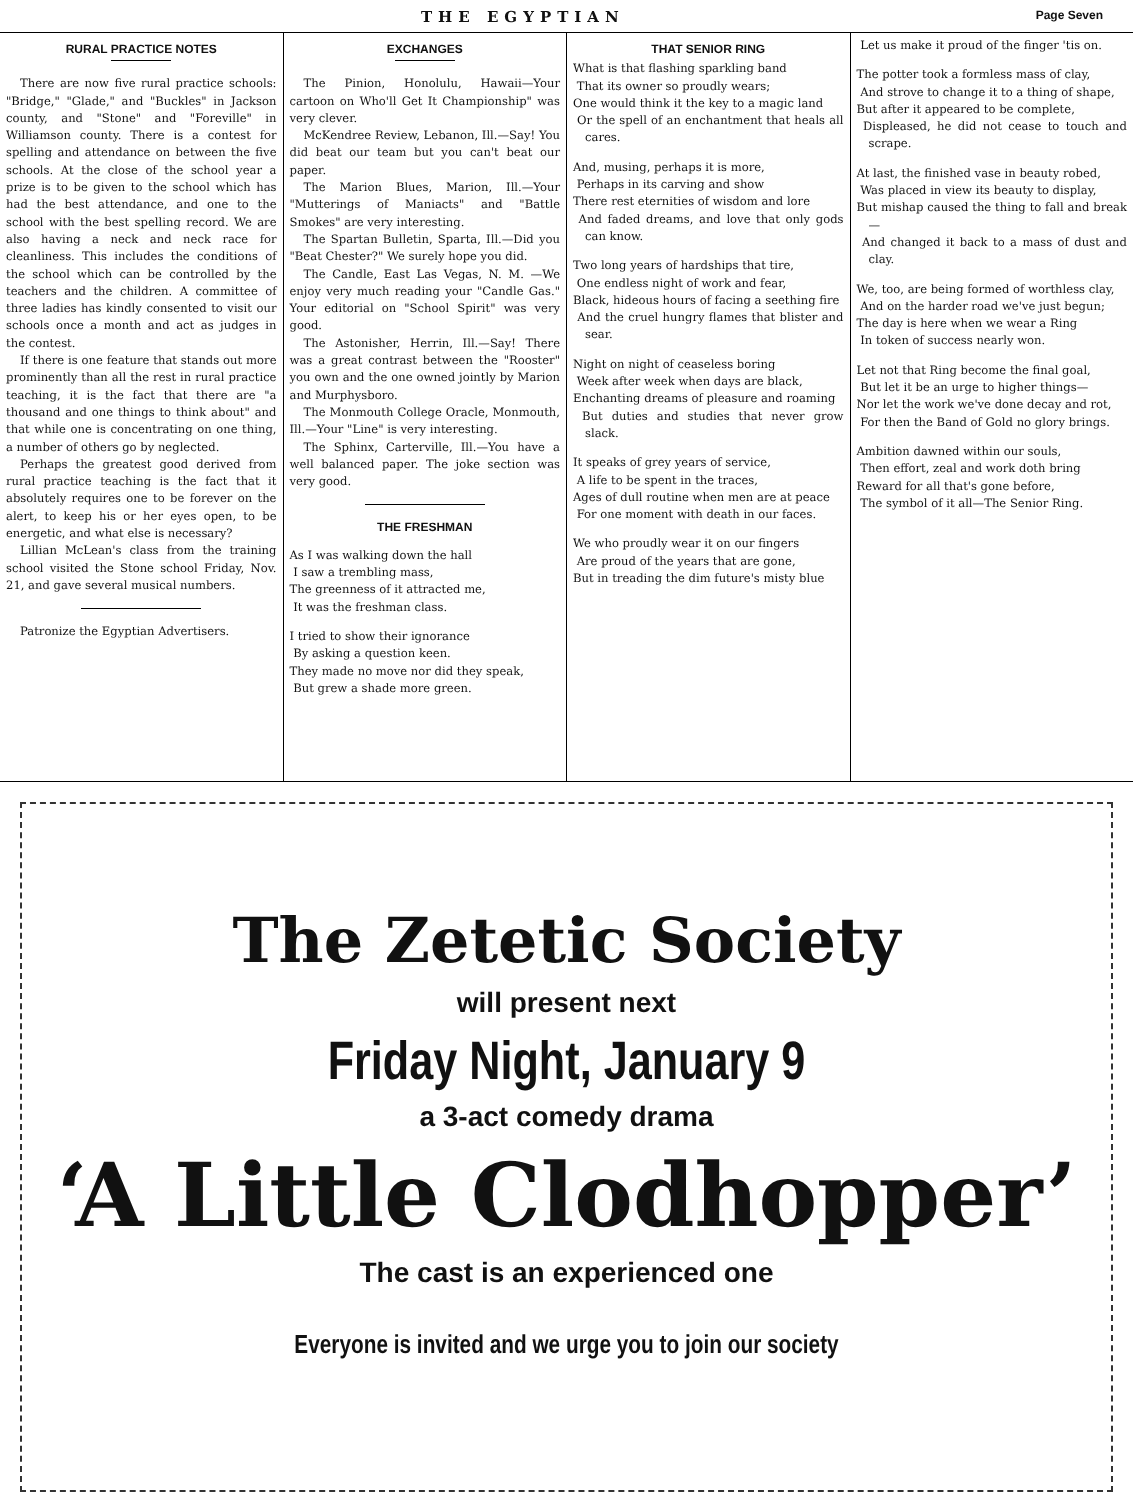THE EGYPTIAN Page Seven
RURAL PRACTICE NOTES
There are now five rural practice schools: "Bridge," "Glade," and "Buckles" in Jackson county, and "Stone" and "Foreville" in Williamson county. There is a contest for spelling and attendance on between the five schools. At the close of the school year a prize is to be given to the school which has had the best attendance, and one to the school with the best spelling record. We are also having a neck and neck race for cleanliness. This includes the conditions of the school which can be controlled by the teachers and the children. A committee of three ladies has kindly consented to visit our schools once a month and act as judges in the contest.
If there is one feature that stands out more prominently than all the rest in rural practice teaching, it is the fact that there are "a thousand and one things to think about" and that while one is concentrating on one thing, a number of others go by neglected.
Perhaps the greatest good derived from rural practice teaching is the fact that it absolutely requires one to be forever on the alert, to keep his or her eyes open, to be energetic, and what else is necessary?
Lillian McLean's class from the training school visited the Stone school Friday, Nov. 21, and gave several musical numbers.
Patronize the Egyptian Advertisers.
EXCHANGES
The Pinion, Honolulu, Hawaii—Your cartoon on Who'll Get It Championship" was very clever.
McKendree Review, Lebanon, Ill.—Say! You did beat our team but you can't beat our paper.
The Marion Blues, Marion, Ill.—Your "Mutterings of Maniacts" and "Battle Smokes" are very interesting.
The Spartan Bulletin, Sparta, Ill.—Did you "Beat Chester?" We surely hope you did.
The Candle, East Las Vegas, N. M. —We enjoy very much reading your "Candle Gas." Your editorial on "School Spirit" was very good.
The Astonisher, Herrin, Ill.—Say! There was a great contrast between the "Rooster" you own and the one owned jointly by Marion and Murphysboro.
The Monmouth College Oracle, Monmouth, Ill.—Your "Line" is very interesting.
The Sphinx, Carterville, Ill.—You have a well balanced paper. The joke section was very good.
THE FRESHMAN
As I was walking down the hall
I saw a trembling mass,
The greenness of it attracted me,
It was the freshman class.
I tried to show their ignorance
By asking a question keen.
They made no move nor did they speak,
But grew a shade more green.
THAT SENIOR RING
What is that flashing sparkling band
That its owner so proudly wears;
One would think it the key to a magic land
Or the spell of an enchantment that heals all cares.
And, musing, perhaps it is more,
Perhaps in its carving and show
There rest eternities of wisdom and lore
And faded dreams, and love that only gods can know.
Two long years of hardships that tire,
One endless night of work and fear,
Black, hideous hours of facing a seething fire
And the cruel hungry flames that blister and sear.
Night on night of ceaseless boring
Week after week when days are black,
Enchanting dreams of pleasure and roaming
But duties and studies that never grow slack.
It speaks of grey years of service,
A life to be spent in the traces,
Ages of dull routine when men are at peace
For one moment with death in our faces.
We who proudly wear it on our fingers
Are proud of the years that are gone,
But in treading the dim future's misty blue
Let us make it proud of the finger 'tis on.
The potter took a formless mass of clay,
And strove to change it to a thing of shape,
But after it appeared to be complete,
Displeased, he did not cease to touch and scrape.
At last, the finished vase in beauty robed,
Was placed in view its beauty to display,
But mishap caused the thing to fall and break—
And changed it back to a mass of dust and clay.
We, too, are being formed of worthless clay,
And on the harder road we've just begun;
The day is here when we wear a Ring
In token of success nearly won.
Let not that Ring become the final goal,
But let it be an urge to higher things—
Nor let the work we've done decay and rot,
For then the Band of Gold no glory brings.
Ambition dawned within our souls,
Then effort, zeal and work doth bring
Reward for all that's gone before,
The symbol of it all—The Senior Ring.
The Zetetic Society
will present next
Friday Night, January 9
a 3-act comedy drama
‘A Little Clodhopper’
The cast is an experienced one
Everyone is invited and we urge you to join our society